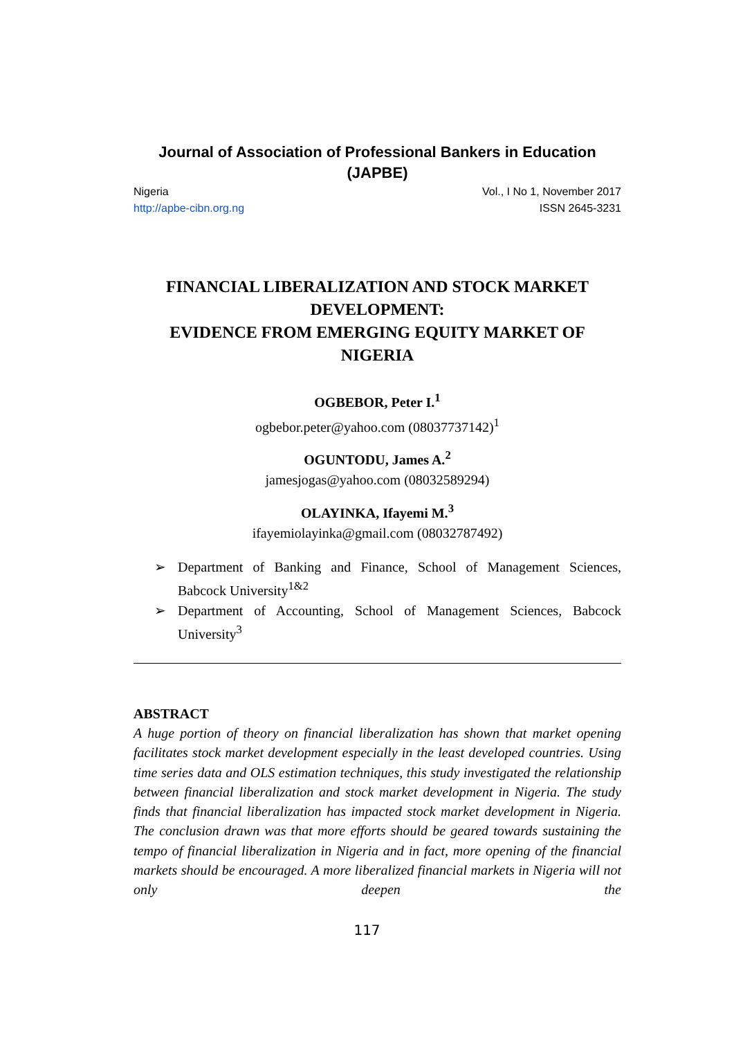Journal of Association of Professional Bankers in Education
(JAPBE)
Nigeria
http://apbe-cibn.org.ng
Vol., I No 1, November 2017
ISSN 2645-3231
FINANCIAL LIBERALIZATION AND STOCK MARKET DEVELOPMENT:
EVIDENCE FROM EMERGING EQUITY MARKET OF NIGERIA
OGBEBOR, Peter I.<sup>1</sup>
ogbebor.peter@yahoo.com (08037737142)<sup>1</sup>
OGUNTODU, James A.<sup>2</sup>
jamesjogas@yahoo.com (08032589294)
OLAYINKA, Ifayemi M.<sup>3</sup>
ifayemiolayinka@gmail.com (08032787492)
➢ Department of Banking and Finance, School of Management Sciences, Babcock University<sup>1&2</sup>
➢ Department of Accounting, School of Management Sciences, Babcock University<sup>3</sup>
ABSTRACT
A huge portion of theory on financial liberalization has shown that market opening facilitates stock market development especially in the least developed countries. Using time series data and OLS estimation techniques, this study investigated the relationship between financial liberalization and stock market development in Nigeria. The study finds that financial liberalization has impacted stock market development in Nigeria. The conclusion drawn was that more efforts should be geared towards sustaining the tempo of financial liberalization in Nigeria and in fact, more opening of the financial markets should be encouraged. A more liberalized financial markets in Nigeria will not only deepen the
117